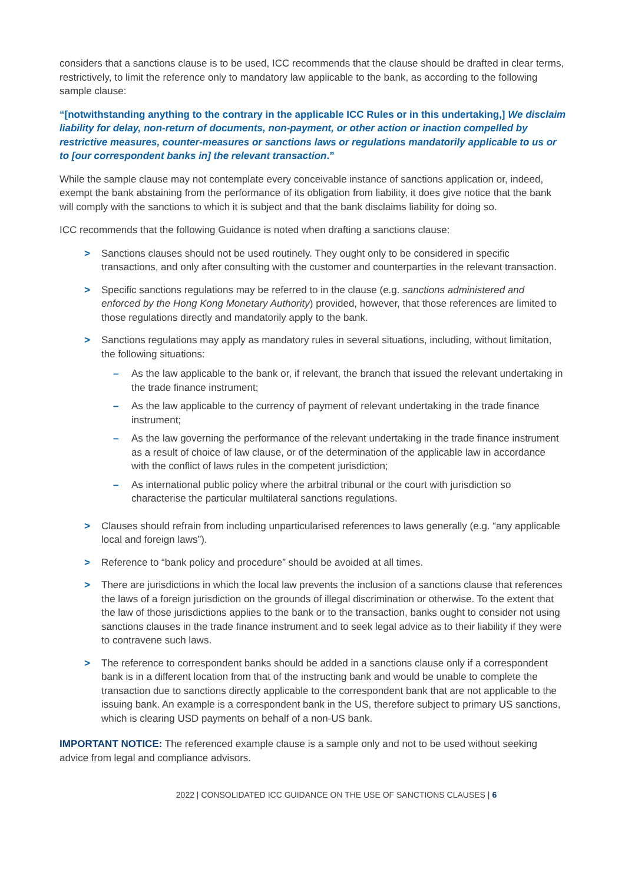considers that a sanctions clause is to be used, ICC recommends that the clause should be drafted in clear terms, restrictively, to limit the reference only to mandatory law applicable to the bank, as according to the following sample clause:
“[notwithstanding anything to the contrary in the applicable ICC Rules or in this undertaking,] We disclaim liability for delay, non-return of documents, non-payment, or other action or inaction compelled by restrictive measures, counter-measures or sanctions laws or regulations mandatorily applicable to us or to [our correspondent banks in] the relevant transaction.”
While the sample clause may not contemplate every conceivable instance of sanctions application or, indeed, exempt the bank abstaining from the performance of its obligation from liability, it does give notice that the bank will comply with the sanctions to which it is subject and that the bank disclaims liability for doing so.
ICC recommends that the following Guidance is noted when drafting a sanctions clause:
> Sanctions clauses should not be used routinely. They ought only to be considered in specific transactions, and only after consulting with the customer and counterparties in the relevant transaction.
> Specific sanctions regulations may be referred to in the clause (e.g. sanctions administered and enforced by the Hong Kong Monetary Authority) provided, however, that those references are limited to those regulations directly and mandatorily apply to the bank.
> Sanctions regulations may apply as mandatory rules in several situations, including, without limitation, the following situations:
– As the law applicable to the bank or, if relevant, the branch that issued the relevant undertaking in the trade finance instrument;
– As the law applicable to the currency of payment of relevant undertaking in the trade finance instrument;
– As the law governing the performance of the relevant undertaking in the trade finance instrument as a result of choice of law clause, or of the determination of the applicable law in accordance with the conflict of laws rules in the competent jurisdiction;
– As international public policy where the arbitral tribunal or the court with jurisdiction so characterise the particular multilateral sanctions regulations.
> Clauses should refrain from including unparticularised references to laws generally (e.g. “any applicable local and foreign laws”).
> Reference to “bank policy and procedure” should be avoided at all times.
> There are jurisdictions in which the local law prevents the inclusion of a sanctions clause that references the laws of a foreign jurisdiction on the grounds of illegal discrimination or otherwise. To the extent that the law of those jurisdictions applies to the bank or to the transaction, banks ought to consider not using sanctions clauses in the trade finance instrument and to seek legal advice as to their liability if they were to contravene such laws.
> The reference to correspondent banks should be added in a sanctions clause only if a correspondent bank is in a different location from that of the instructing bank and would be unable to complete the transaction due to sanctions directly applicable to the correspondent bank that are not applicable to the issuing bank. An example is a correspondent bank in the US, therefore subject to primary US sanctions, which is clearing USD payments on behalf of a non-US bank.
IMPORTANT NOTICE: The referenced example clause is a sample only and not to be used without seeking advice from legal and compliance advisors.
2022 | CONSOLIDATED ICC GUIDANCE ON THE USE OF SANCTIONS CLAUSES | 6